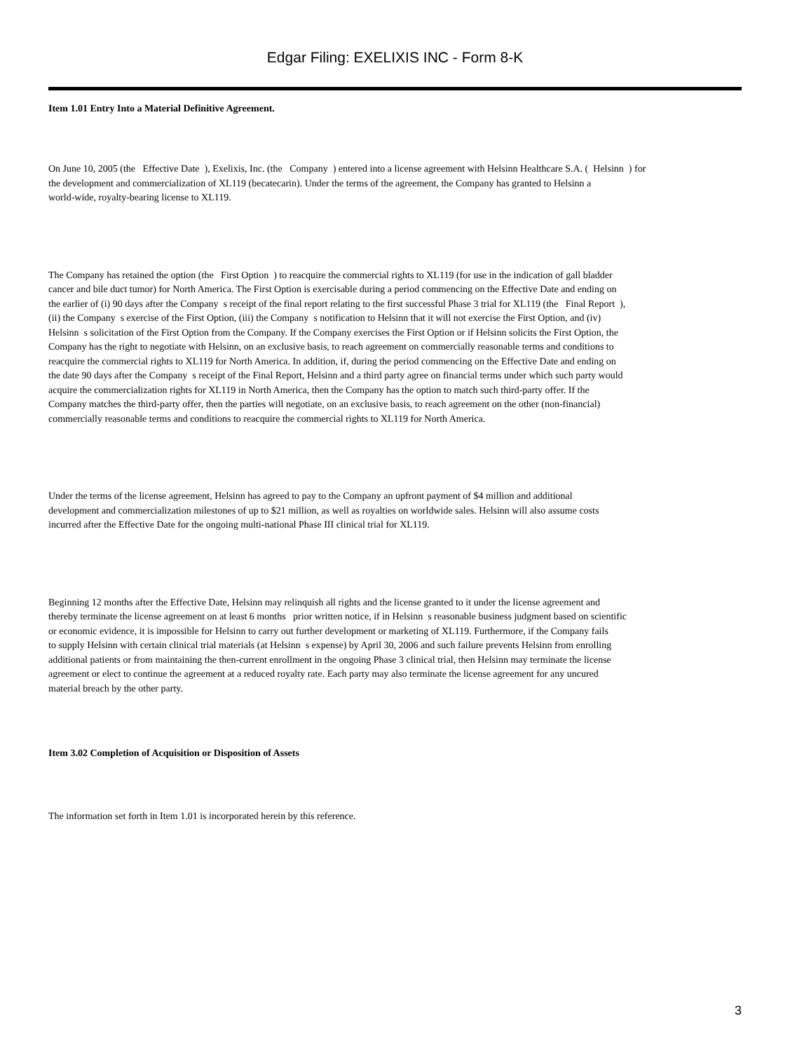Edgar Filing: EXELIXIS INC - Form 8-K
Item 1.01 Entry Into a Material Definitive Agreement.
On June 10, 2005 (the Effective Date ), Exelixis, Inc. (the Company ) entered into a license agreement with Helsinn Healthcare S.A. ( Helsinn ) for
the development and commercialization of XL119 (becatecarin). Under the terms of the agreement, the Company has granted to Helsinn a
world-wide, royalty-bearing license to XL119.
The Company has retained the option (the First Option ) to reacquire the commercial rights to XL119 (for use in the indication of gall bladder
cancer and bile duct tumor) for North America. The First Option is exercisable during a period commencing on the Effective Date and ending on
the earlier of (i) 90 days after the Company s receipt of the final report relating to the first successful Phase 3 trial for XL119 (the Final Report ),
(ii) the Company s exercise of the First Option, (iii) the Company s notification to Helsinn that it will not exercise the First Option, and (iv)
Helsinn s solicitation of the First Option from the Company. If the Company exercises the First Option or if Helsinn solicits the First Option, the
Company has the right to negotiate with Helsinn, on an exclusive basis, to reach agreement on commercially reasonable terms and conditions to
reacquire the commercial rights to XL119 for North America. In addition, if, during the period commencing on the Effective Date and ending on
the date 90 days after the Company s receipt of the Final Report, Helsinn and a third party agree on financial terms under which such party would
acquire the commercialization rights for XL119 in North America, then the Company has the option to match such third-party offer. If the
Company matches the third-party offer, then the parties will negotiate, on an exclusive basis, to reach agreement on the other (non-financial)
commercially reasonable terms and conditions to reacquire the commercial rights to XL119 for North America.
Under the terms of the license agreement, Helsinn has agreed to pay to the Company an upfront payment of $4 million and additional
development and commercialization milestones of up to $21 million, as well as royalties on worldwide sales. Helsinn will also assume costs
incurred after the Effective Date for the ongoing multi-national Phase III clinical trial for XL119.
Beginning 12 months after the Effective Date, Helsinn may relinquish all rights and the license granted to it under the license agreement and
thereby terminate the license agreement on at least 6 months prior written notice, if in Helsinn s reasonable business judgment based on scientific
or economic evidence, it is impossible for Helsinn to carry out further development or marketing of XL119. Furthermore, if the Company fails
to supply Helsinn with certain clinical trial materials (at Helsinn s expense) by April 30, 2006 and such failure prevents Helsinn from enrolling
additional patients or from maintaining the then-current enrollment in the ongoing Phase 3 clinical trial, then Helsinn may terminate the license
agreement or elect to continue the agreement at a reduced royalty rate. Each party may also terminate the license agreement for any uncured
material breach by the other party.
Item 3.02 Completion of Acquisition or Disposition of Assets
The information set forth in Item 1.01 is incorporated herein by this reference.
3